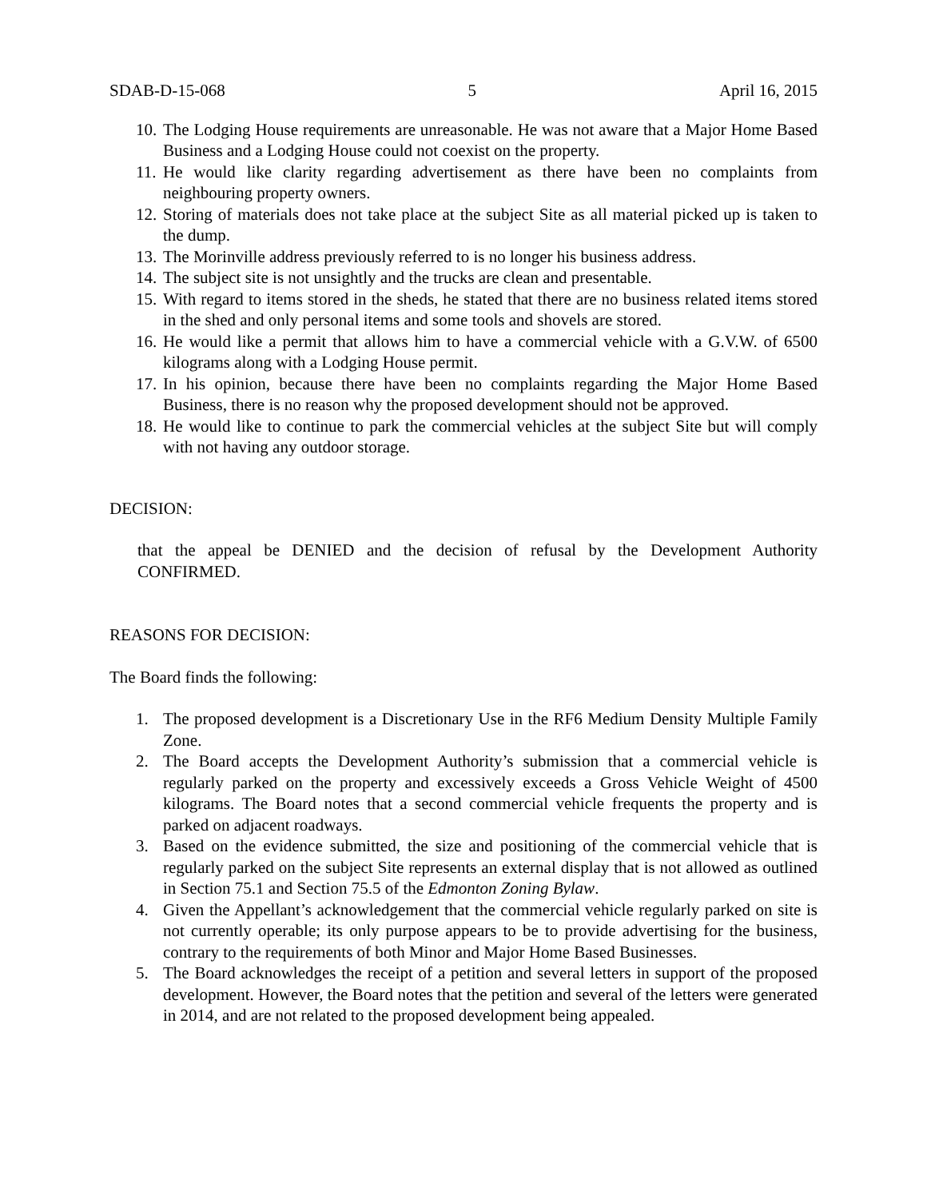SDAB-D-15-068 5 April 16, 2015
10. The Lodging House requirements are unreasonable. He was not aware that a Major Home Based Business and a Lodging House could not coexist on the property.
11. He would like clarity regarding advertisement as there have been no complaints from neighbouring property owners.
12. Storing of materials does not take place at the subject Site as all material picked up is taken to the dump.
13. The Morinville address previously referred to is no longer his business address.
14. The subject site is not unsightly and the trucks are clean and presentable.
15. With regard to items stored in the sheds, he stated that there are no business related items stored in the shed and only personal items and some tools and shovels are stored.
16. He would like a permit that allows him to have a commercial vehicle with a G.V.W. of 6500 kilograms along with a Lodging House permit.
17. In his opinion, because there have been no complaints regarding the Major Home Based Business, there is no reason why the proposed development should not be approved.
18. He would like to continue to park the commercial vehicles at the subject Site but will comply with not having any outdoor storage.
DECISION:
that the appeal be DENIED and the decision of refusal by the Development Authority CONFIRMED.
REASONS FOR DECISION:
The Board finds the following:
1. The proposed development is a Discretionary Use in the RF6 Medium Density Multiple Family Zone.
2. The Board accepts the Development Authority’s submission that a commercial vehicle is regularly parked on the property and excessively exceeds a Gross Vehicle Weight of 4500 kilograms. The Board notes that a second commercial vehicle frequents the property and is parked on adjacent roadways.
3. Based on the evidence submitted, the size and positioning of the commercial vehicle that is regularly parked on the subject Site represents an external display that is not allowed as outlined in Section 75.1 and Section 75.5 of the Edmonton Zoning Bylaw.
4. Given the Appellant’s acknowledgement that the commercial vehicle regularly parked on site is not currently operable; its only purpose appears to be to provide advertising for the business, contrary to the requirements of both Minor and Major Home Based Businesses.
5. The Board acknowledges the receipt of a petition and several letters in support of the proposed development. However, the Board notes that the petition and several of the letters were generated in 2014, and are not related to the proposed development being appealed.